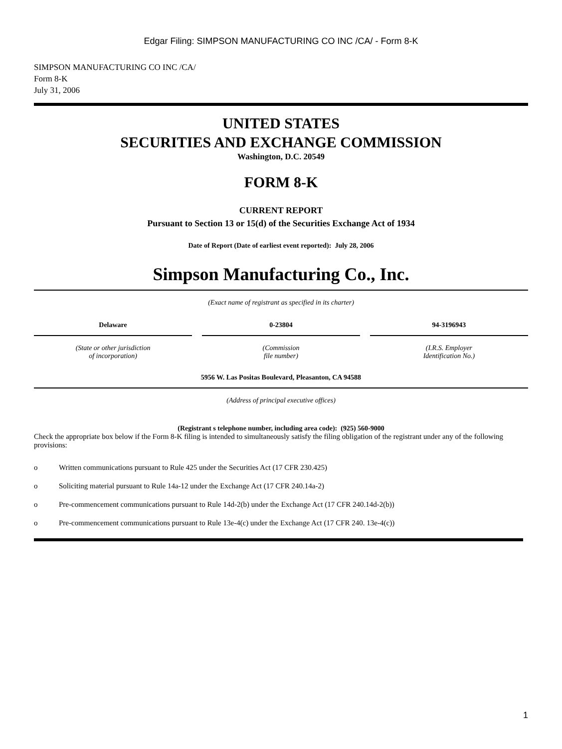Edgar Filing: SIMPSON MANUFACTURING CO INC /CA/ - Form 8-K
SIMPSON MANUFACTURING CO INC /CA/
Form 8-K
July 31, 2006
UNITED STATES
SECURITIES AND EXCHANGE COMMISSION
Washington, D.C. 20549
FORM 8-K
CURRENT REPORT
Pursuant to Section 13 or 15(d) of the Securities Exchange Act of 1934
Date of Report (Date of earliest event reported): July 28, 2006
Simpson Manufacturing Co., Inc.
(Exact name of registrant as specified in its charter)
| Delaware | | 0-23804 | | 94-3196943 |
| (State or other jurisdiction of incorporation) | | (Commission file number) | | (I.R.S. Employer Identification No.) |
5956 W. Las Positas Boulevard, Pleasanton, CA 94588
(Address of principal executive offices)
(Registrant s telephone number, including area code): (925) 560-9000
Check the appropriate box below if the Form 8-K filing is intended to simultaneously satisfy the filing obligation of the registrant under any of the following provisions:
o Written communications pursuant to Rule 425 under the Securities Act (17 CFR 230.425)
o Soliciting material pursuant to Rule 14a-12 under the Exchange Act (17 CFR 240.14a-2)
o Pre-commencement communications pursuant to Rule 14d-2(b) under the Exchange Act (17 CFR 240.14d-2(b))
o Pre-commencement communications pursuant to Rule 13e-4(c) under the Exchange Act (17 CFR 240. 13e-4(c))
1